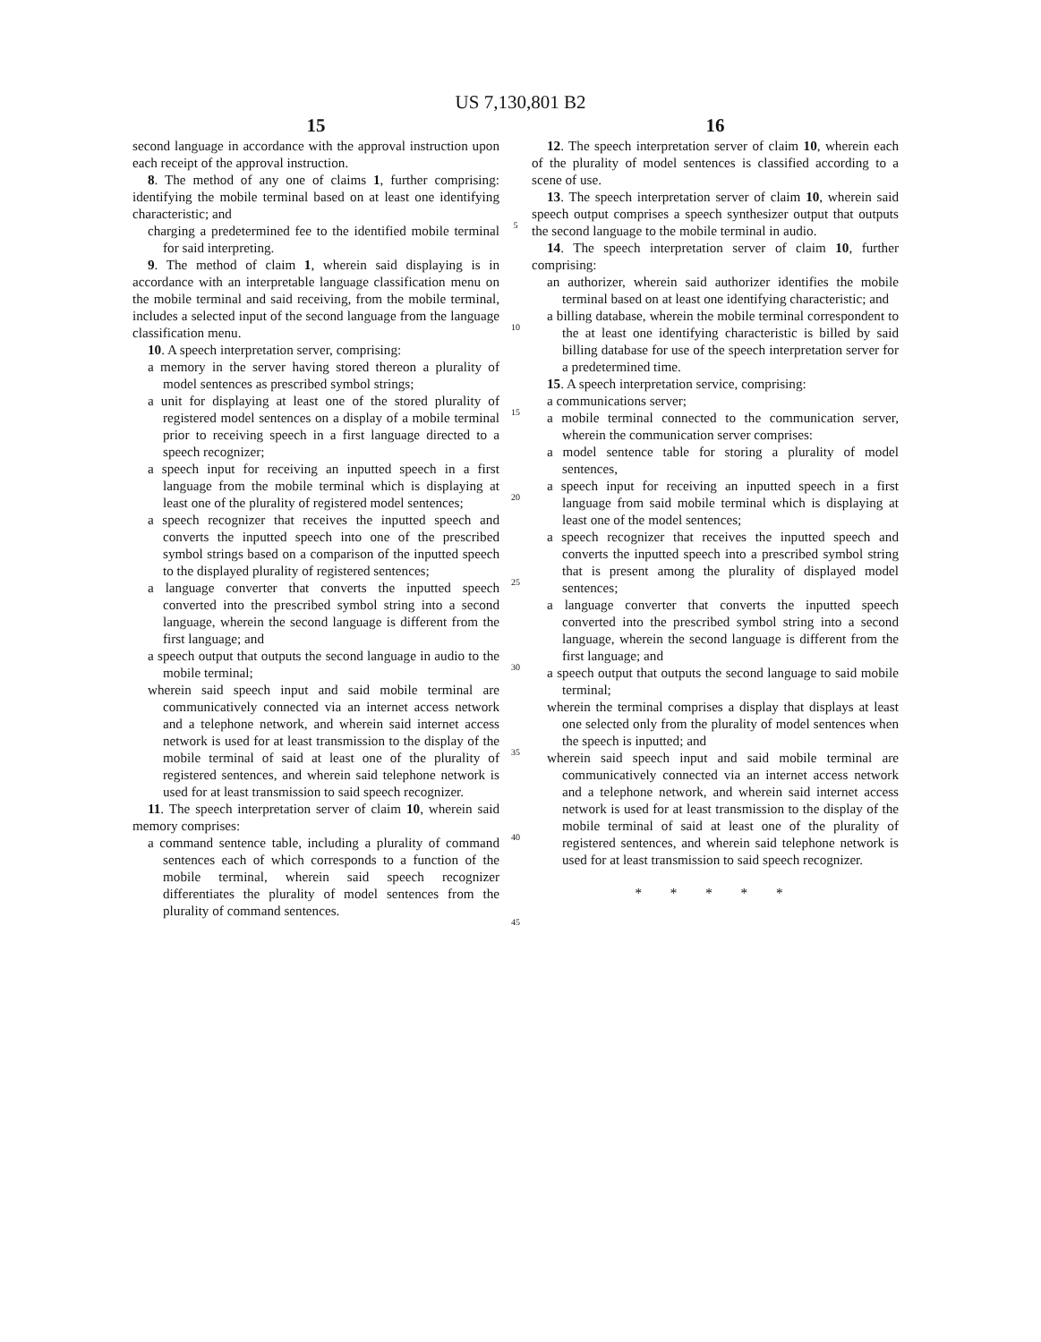US 7,130,801 B2
15
second language in accordance with the approval instruction upon each receipt of the approval instruction.
8. The method of any one of claims 1, further comprising: identifying the mobile terminal based on at least one identifying characteristic; and
charging a predetermined fee to the identified mobile terminal for said interpreting.
9. The method of claim 1, wherein said displaying is in accordance with an interpretable language classification menu on the mobile terminal and said receiving, from the mobile terminal, includes a selected input of the second language from the language classification menu.
10. A speech interpretation server, comprising:
a memory in the server having stored thereon a plurality of model sentences as prescribed symbol strings;
a unit for displaying at least one of the stored plurality of registered model sentences on a display of a mobile terminal prior to receiving speech in a first language directed to a speech recognizer;
a speech input for receiving an inputted speech in a first language from the mobile terminal which is displaying at least one of the plurality of registered model sentences;
a speech recognizer that receives the inputted speech and converts the inputted speech into one of the prescribed symbol strings based on a comparison of the inputted speech to the displayed plurality of registered sentences;
a language converter that converts the inputted speech converted into the prescribed symbol string into a second language, wherein the second language is different from the first language; and
a speech output that outputs the second language in audio to the mobile terminal;
wherein said speech input and said mobile terminal are communicatively connected via an internet access network and a telephone network, and wherein said internet access network is used for at least transmission to the display of the mobile terminal of said at least one of the plurality of registered sentences, and wherein said telephone network is used for at least transmission to said speech recognizer.
11. The speech interpretation server of claim 10, wherein said memory comprises:
a command sentence table, including a plurality of command sentences each of which corresponds to a function of the mobile terminal, wherein said speech recognizer differentiates the plurality of model sentences from the plurality of command sentences.
5
10
15
20
25
30
35
40
45
16
12. The speech interpretation server of claim 10, wherein each of the plurality of model sentences is classified according to a scene of use.
13. The speech interpretation server of claim 10, wherein said speech output comprises a speech synthesizer output that outputs the second language to the mobile terminal in audio.
14. The speech interpretation server of claim 10, further comprising:
an authorizer, wherein said authorizer identifies the mobile terminal based on at least one identifying characteristic; and
a billing database, wherein the mobile terminal correspondent to the at least one identifying characteristic is billed by said billing database for use of the speech interpretation server for a predetermined time.
15. A speech interpretation service, comprising:
a communications server;
a mobile terminal connected to the communication server, wherein the communication server comprises:
a model sentence table for storing a plurality of model sentences,
a speech input for receiving an inputted speech in a first language from said mobile terminal which is displaying at least one of the model sentences;
a speech recognizer that receives the inputted speech and converts the inputted speech into a prescribed symbol string that is present among the plurality of displayed model sentences;
a language converter that converts the inputted speech converted into the prescribed symbol string into a second language, wherein the second language is different from the first language; and
a speech output that outputs the second language to said mobile terminal;
wherein the terminal comprises a display that displays at least one selected only from the plurality of model sentences when the speech is inputted; and
wherein said speech input and said mobile terminal are communicatively connected via an internet access network and a telephone network, and wherein said internet access network is used for at least transmission to the display of the mobile terminal of said at least one of the plurality of registered sentences, and wherein said telephone network is used for at least transmission to said speech recognizer.
* * * * *